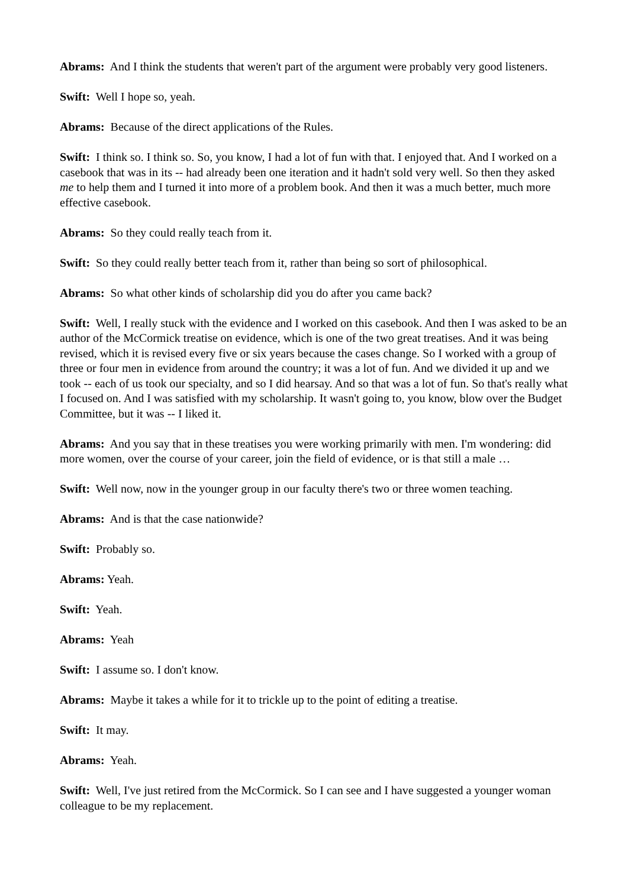Abrams: And I think the students that weren't part of the argument were probably very good listeners.
Swift: Well I hope so, yeah.
Abrams: Because of the direct applications of the Rules.
Swift: I think so. I think so. So, you know, I had a lot of fun with that. I enjoyed that. And I worked on a casebook that was in its -- had already been one iteration and it hadn't sold very well. So then they asked me to help them and I turned it into more of a problem book. And then it was a much better, much more effective casebook.
Abrams: So they could really teach from it.
Swift: So they could really better teach from it, rather than being so sort of philosophical.
Abrams: So what other kinds of scholarship did you do after you came back?
Swift: Well, I really stuck with the evidence and I worked on this casebook. And then I was asked to be an author of the McCormick treatise on evidence, which is one of the two great treatises. And it was being revised, which it is revised every five or six years because the cases change. So I worked with a group of three or four men in evidence from around the country; it was a lot of fun. And we divided it up and we took -- each of us took our specialty, and so I did hearsay. And so that was a lot of fun. So that's really what I focused on. And I was satisfied with my scholarship. It wasn't going to, you know, blow over the Budget Committee, but it was -- I liked it.
Abrams: And you say that in these treatises you were working primarily with men. I'm wondering: did more women, over the course of your career, join the field of evidence, or is that still a male …
Swift: Well now, now in the younger group in our faculty there's two or three women teaching.
Abrams: And is that the case nationwide?
Swift: Probably so.
Abrams: Yeah.
Swift: Yeah.
Abrams: Yeah
Swift: I assume so. I don't know.
Abrams: Maybe it takes a while for it to trickle up to the point of editing a treatise.
Swift: It may.
Abrams: Yeah.
Swift: Well, I've just retired from the McCormick. So I can see and I have suggested a younger woman colleague to be my replacement.